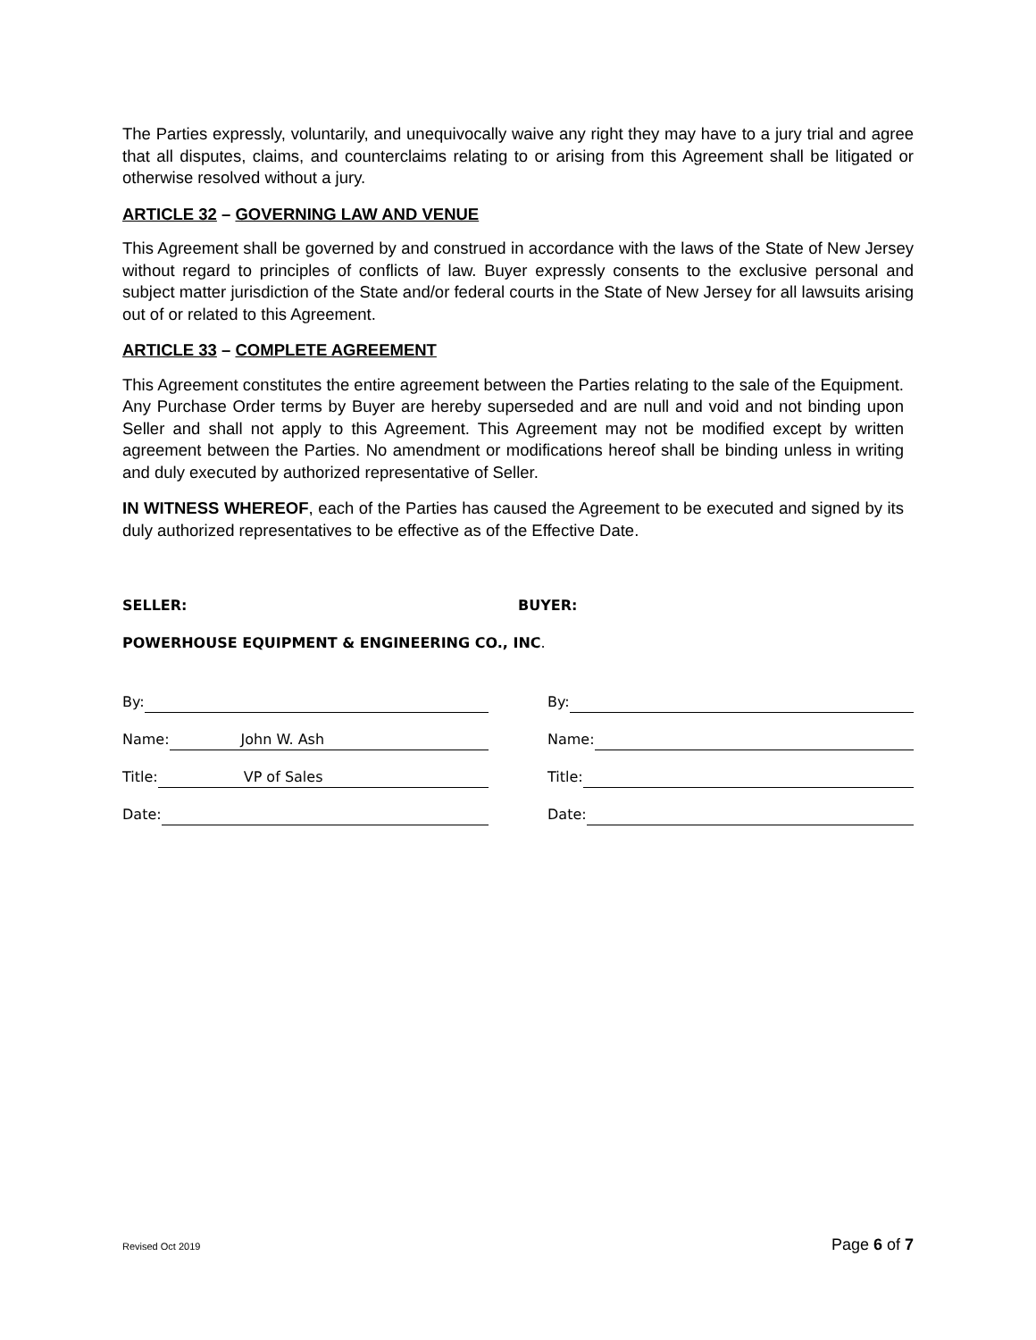The Parties expressly, voluntarily, and unequivocally waive any right they may have to a jury trial and agree that all disputes, claims, and counterclaims relating to or arising from this Agreement shall be litigated or otherwise resolved without a jury.
ARTICLE 32 – GOVERNING LAW AND VENUE
This Agreement shall be governed by and construed in accordance with the laws of the State of New Jersey without regard to principles of conflicts of law. Buyer expressly consents to the exclusive personal and subject matter jurisdiction of the State and/or federal courts in the State of New Jersey for all lawsuits arising out of or related to this Agreement.
ARTICLE 33 – COMPLETE AGREEMENT
This Agreement constitutes the entire agreement between the Parties relating to the sale of the Equipment. Any Purchase Order terms by Buyer are hereby superseded and are null and void and not binding upon Seller and shall not apply to this Agreement. This Agreement may not be modified except by written agreement between the Parties. No amendment or modifications hereof shall be binding unless in writing and duly executed by authorized representative of Seller.
IN WITNESS WHEREOF, each of the Parties has caused the Agreement to be executed and signed by its duly authorized representatives to be effective as of the Effective Date.
SELLER: BUYER:
POWERHOUSE EQUIPMENT & ENGINEERING CO., INC.
By: By:
Name: John W. Ash Name:
Title: VP of Sales Title:
Date: Date:
Revised Oct 2019 Page 6 of 7